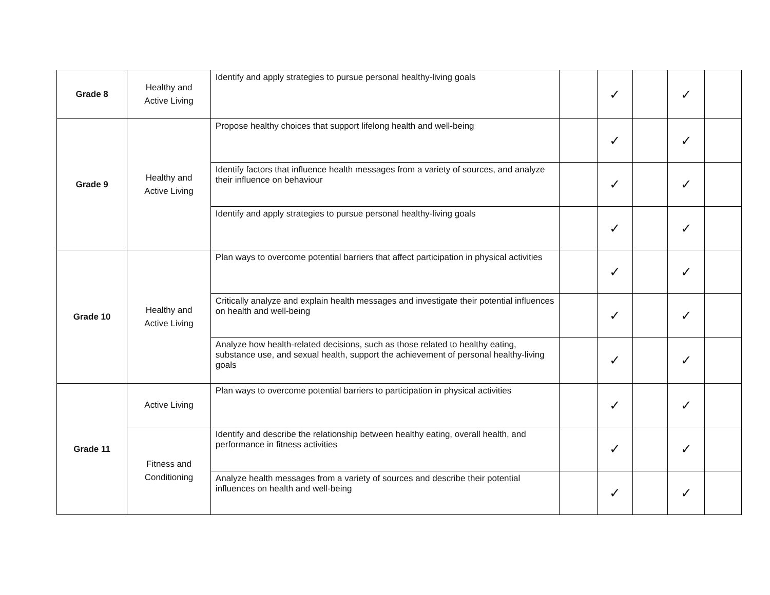| Grade 8 | Healthy and Active Living | Identify and apply strategies to pursue personal healthy-living goals | | ✓ | | ✓ | |
| Grade 9 | Healthy and Active Living | Propose healthy choices that support lifelong health and well-being | | ✓ | | ✓ | |
| | | Identify factors that influence health messages from a variety of sources, and analyze their influence on behaviour | | ✓ | | ✓ | |
| | | Identify and apply strategies to pursue personal healthy-living goals | | ✓ | | ✓ | |
| Grade 10 | Healthy and Active Living | Plan ways to overcome potential barriers that affect participation in physical activities | | ✓ | | ✓ | |
| | | Critically analyze and explain health messages and investigate their potential influences on health and well-being | | ✓ | | ✓ | |
| | | Analyze how health-related decisions, such as those related to healthy eating, substance use, and sexual health, support the achievement of personal healthy-living goals | | ✓ | | ✓ | |
| Grade 11 | Active Living | Plan ways to overcome potential barriers to participation in physical activities | | ✓ | | ✓ | |
| | Fitness and Conditioning | Identify and describe the relationship between healthy eating, overall health, and performance in fitness activities | | ✓ | | ✓ | |
| | | Analyze health messages from a variety of sources and describe their potential influences on health and well-being | | ✓ | | ✓ | |